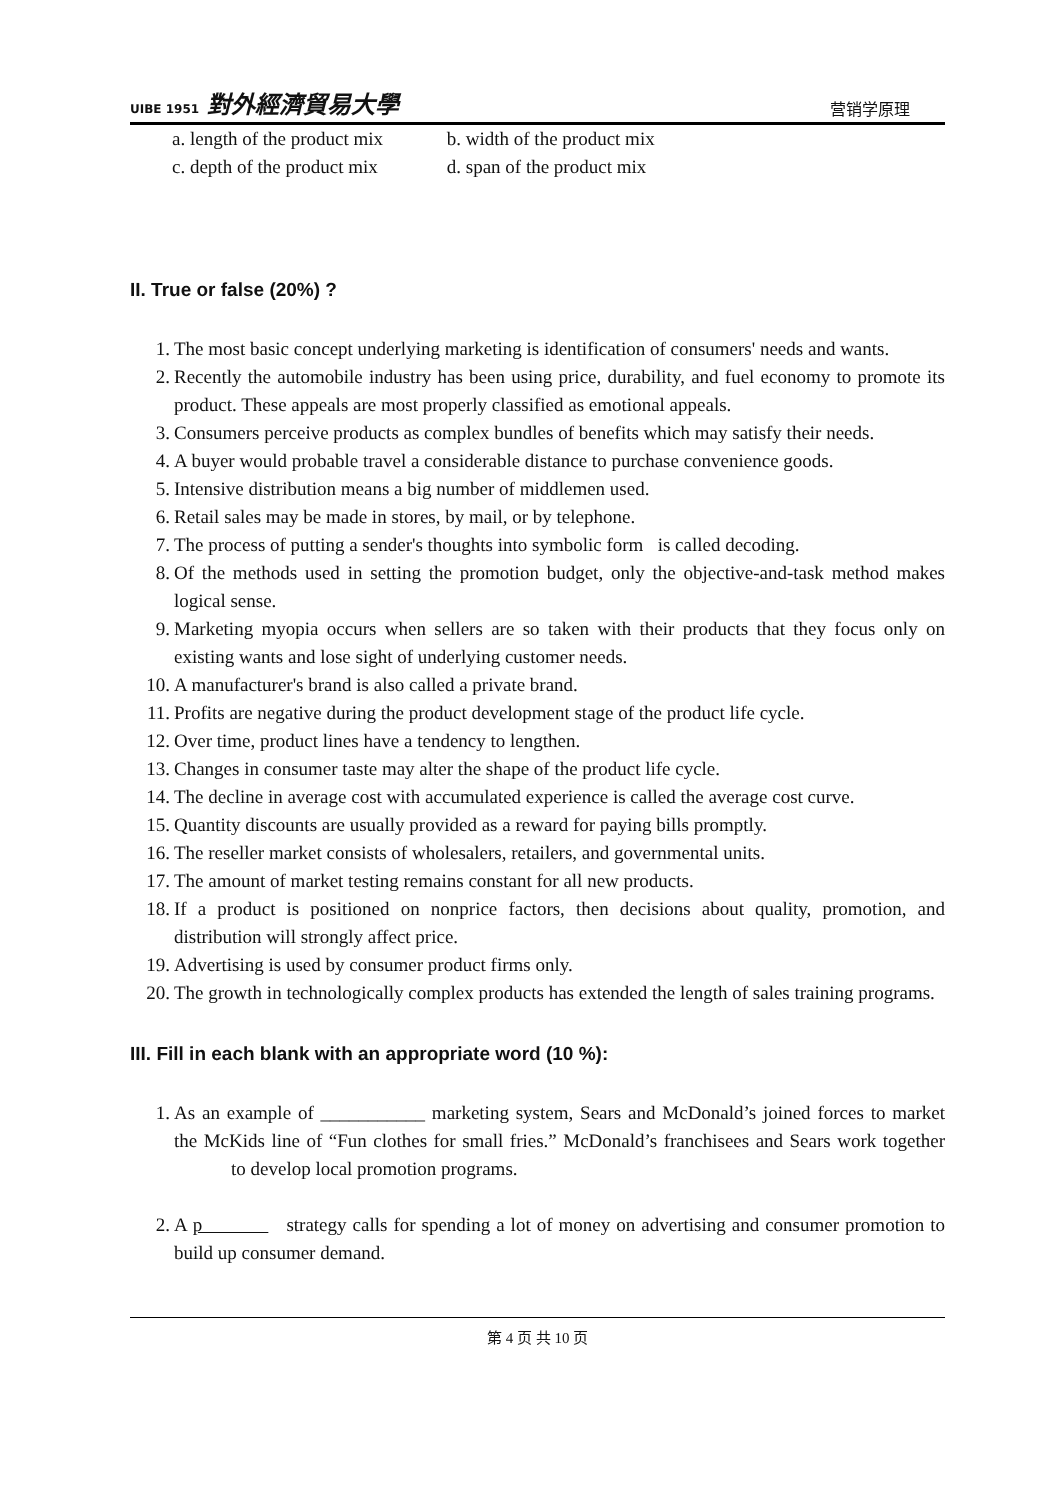UIBE 1951 對外經濟貿易大學
营销学原理
a. length of the product mix b. width of the product mix
c. depth of the product mix d. span of the product mix
II. True or false (20%) ?
1. The most basic concept underlying marketing is identification of consumers' needs and wants.
2. Recently the automobile industry has been using price, durability, and fuel economy to promote its product. These appeals are most properly classified as emotional appeals.
3. Consumers perceive products as complex bundles of benefits which may satisfy their needs.
4. A buyer would probable travel a considerable distance to purchase convenience goods.
5. Intensive distribution means a big number of middlemen used.
6. Retail sales may be made in stores, by mail, or by telephone.
7. The process of putting a sender's thoughts into symbolic form is called decoding.
8. Of the methods used in setting the promotion budget, only the objective-and-task method makes logical sense.
9. Marketing myopia occurs when sellers are so taken with their products that they focus only on existing wants and lose sight of underlying customer needs.
10. A manufacturer's brand is also called a private brand.
11. Profits are negative during the product development stage of the product life cycle.
12. Over time, product lines have a tendency to lengthen.
13. Changes in consumer taste may alter the shape of the product life cycle.
14. The decline in average cost with accumulated experience is called the average cost curve.
15. Quantity discounts are usually provided as a reward for paying bills promptly.
16. The reseller market consists of wholesalers, retailers, and governmental units.
17. The amount of market testing remains constant for all new products.
18. If a product is positioned on nonprice factors, then decisions about quality, promotion, and distribution will strongly affect price.
19. Advertising is used by consumer product firms only.
20. The growth in technologically complex products has extended the length of sales training programs.
III. Fill in each blank with an appropriate word (10 %):
1. As an example of ___________ marketing system, Sears and McDonald’s joined forces to market the McKids line of “Fun clothes for small fries.” McDonald’s franchisees and Sears work together to develop local promotion programs.
2. A p strategy calls for spending a lot of money on advertising and consumer promotion to build up consumer demand.
第 4 页 共 10 页